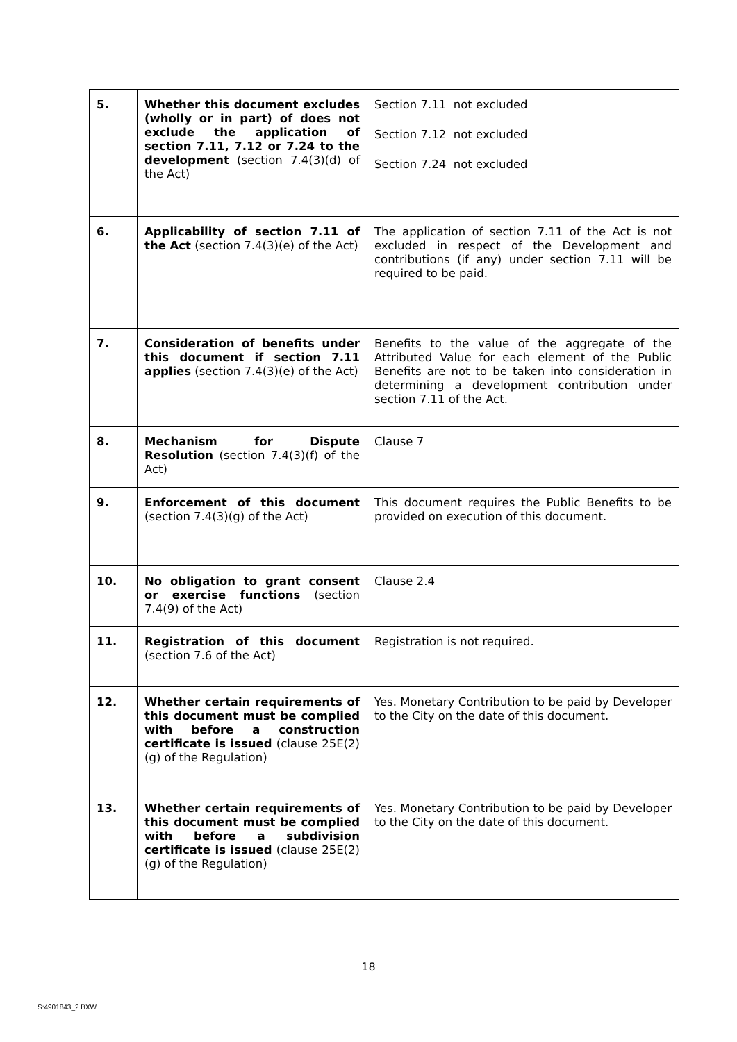| 5. | Whether this document excludes (wholly or in part) of does not exclude the application of section 7.11, 7.12 or 7.24 to the development (section 7.4(3)(d) of the Act) | Section 7.11 not excluded Section 7.12 not excluded Section 7.24 not excluded |
| 6. | Applicability of section 7.11 of the Act (section 7.4(3)(e) of the Act) | The application of section 7.11 of the Act is not excluded in respect of the Development and contributions (if any) under section 7.11 will be required to be paid. |
| 7. | Consideration of benefits under this document if section 7.11 applies (section 7.4(3)(e) of the Act) | Benefits to the value of the aggregate of the Attributed Value for each element of the Public Benefits are not to be taken into consideration in determining a development contribution under section 7.11 of the Act. |
| 8. | Mechanism for Dispute Resolution (section 7.4(3)(f) of the Act) | Clause 7 |
| 9. | Enforcement of this document (section 7.4(3)(g) of the Act) | This document requires the Public Benefits to be provided on execution of this document. |
| 10. | No obligation to grant consent or exercise functions (section 7.4(9) of the Act) | Clause 2.4 |
| 11. | Registration of this document (section 7.6 of the Act) | Registration is not required. |
| 12. | Whether certain requirements of this document must be complied with before a construction certificate is issued (clause 25E(2)(g) of the Regulation) | Yes. Monetary Contribution to be paid by Developer to the City on the date of this document. |
| 13. | Whether certain requirements of this document must be complied with before a subdivision certificate is issued (clause 25E(2)(g) of the Regulation) | Yes. Monetary Contribution to be paid by Developer to the City on the date of this document. |
18
S:4901843_2 BXW